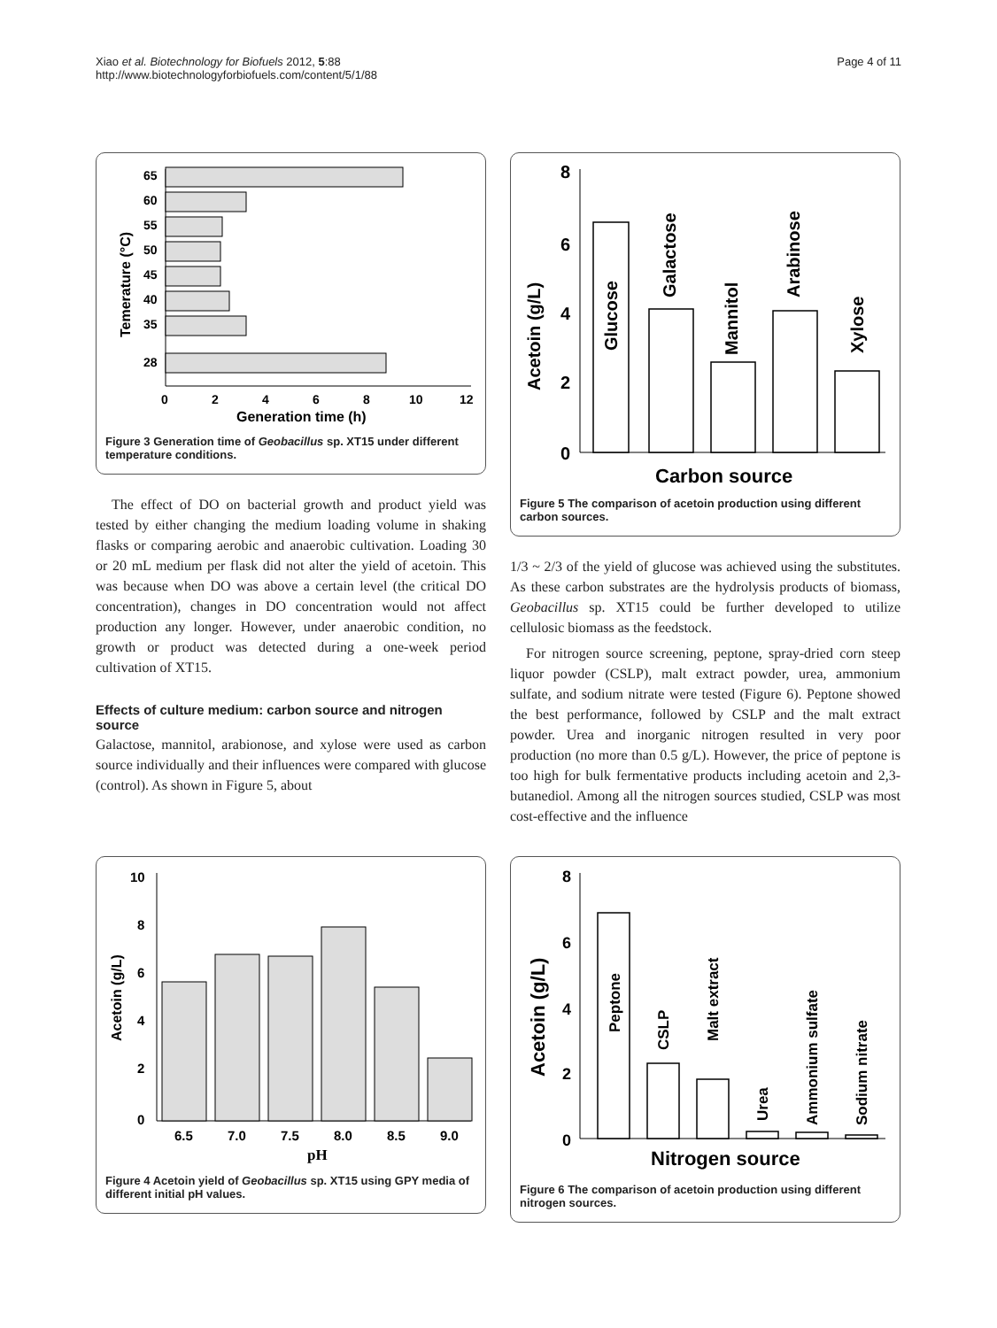Xiao et al. Biotechnology for Biofuels 2012, 5:88
http://www.biotechnologyforbiofuels.com/content/5/1/88
Page 4 of 11
65
60
55
50
45
40
35
28
0
2
4
6
8
10
12
Generation time (h)
Temerature (°C)
Figure 3 Generation time of Geobacillus sp. XT15 under different temperature conditions.
The effect of DO on bacterial growth and product yield was tested by either changing the medium loading volume in shaking flasks or comparing aerobic and anaerobic cultivation. Loading 30 or 20 mL medium per flask did not alter the yield of acetoin. This was because when DO was above a certain level (the critical DO concentration), changes in DO concentration would not affect production any longer. However, under anaerobic condition, no growth or product was detected during a one-week period cultivation of XT15.
Effects of culture medium: carbon source and nitrogen source
Galactose, mannitol, arabionose, and xylose were used as carbon source individually and their influences were compared with glucose (control). As shown in Figure 5, about
8
6
4
2
0
Glucose
Galactose
Mannitol
Arabinose
Xylose
Acetoin (g/L)
Carbon source
Figure 5 The comparison of acetoin production using different carbon sources.
1/3 ~ 2/3 of the yield of glucose was achieved using the substitutes. As these carbon substrates are the hydrolysis products of biomass, Geobacillus sp. XT15 could be further developed to utilize cellulosic biomass as the feedstock.
For nitrogen source screening, peptone, spray-dried corn steep liquor powder (CSLP), malt extract powder, urea, ammonium sulfate, and sodium nitrate were tested (Figure 6). Peptone showed the best performance, followed by CSLP and the malt extract powder. Urea and inorganic nitrogen resulted in very poor production (no more than 0.5 g/L). However, the price of peptone is too high for bulk fermentative products including acetoin and 2,3-butanediol. Among all the nitrogen sources studied, CSLP was most cost-effective and the influence
10
8
6
4
2
0
6.5
7.0
7.5
8.0
8.5
9.0
Acetoin (g/L)
pH
Figure 4 Acetoin yield of Geobacillus sp. XT15 using GPY media of different initial pH values.
8
6
4
2
0
Peptone
CSLP
Malt extract
Urea
Ammonium sulfate
Sodium nitrate
Acetoin (g/L)
Nitrogen source
Figure 6 The comparison of acetoin production using different nitrogen sources.